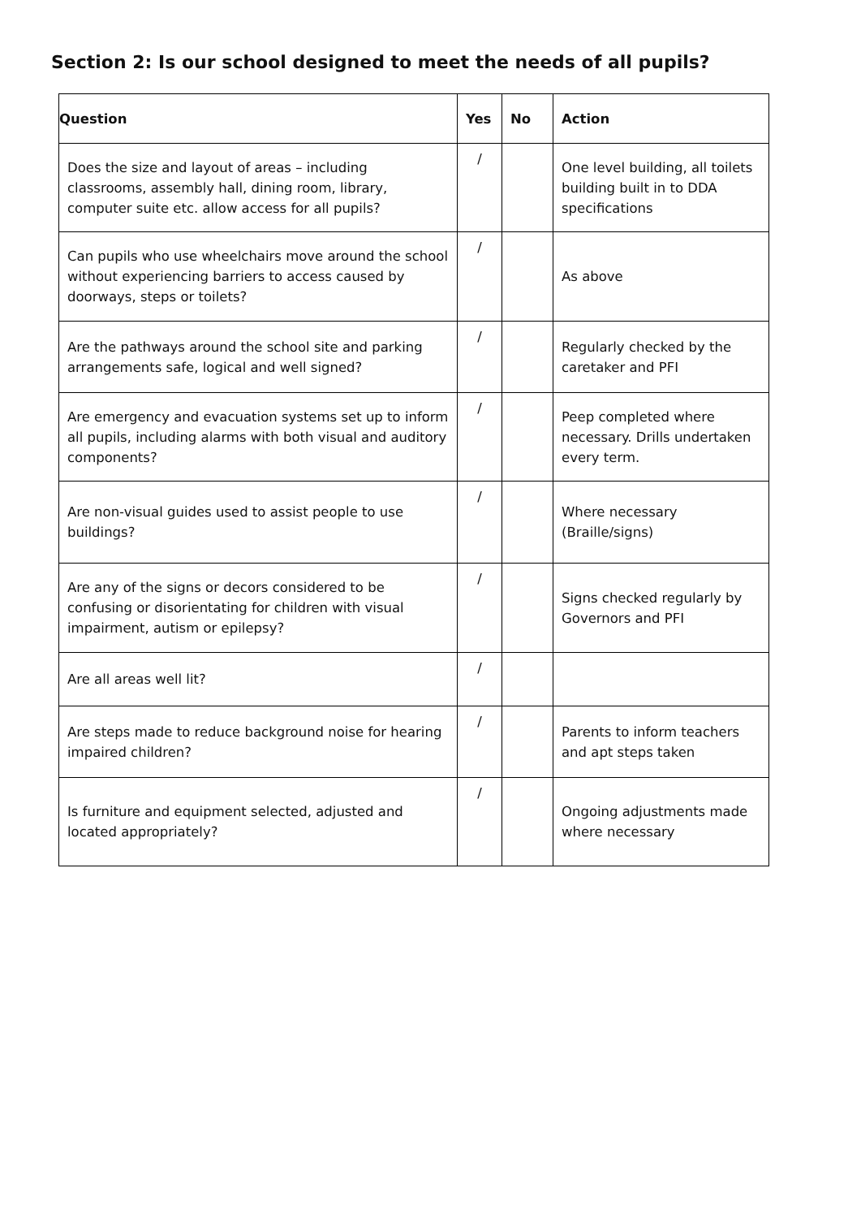Section 2: Is our school designed to meet the needs of all pupils?
| Question | Yes | No | Action |
| --- | --- | --- | --- |
| Does the size and layout of areas – including classrooms, assembly hall, dining room, library, computer suite etc. allow access for all pupils? | / | | One level building, all toilets building built in to DDA specifications |
| Can pupils who use wheelchairs move around the school without experiencing barriers to access caused by doorways, steps or toilets? | / | | As above |
| Are the pathways around the school site and parking arrangements safe, logical and well signed? | / | | Regularly checked by the caretaker and PFI |
| Are emergency and evacuation systems set up to inform all pupils, including alarms with both visual and auditory components? | / | | Peep completed where necessary. Drills undertaken every term. |
| Are non-visual guides used to assist people to use buildings? | / | | Where necessary (Braille/signs) |
| Are any of the signs or decors considered to be confusing or disorientating for children with visual impairment, autism or epilepsy? | / | | Signs checked regularly by Governors and PFI |
| Are all areas well lit? | / | | |
| Are steps made to reduce background noise for hearing impaired children? | / | | Parents to inform teachers and apt steps taken |
| Is furniture and equipment selected, adjusted and located appropriately? | / | | Ongoing adjustments made where necessary |